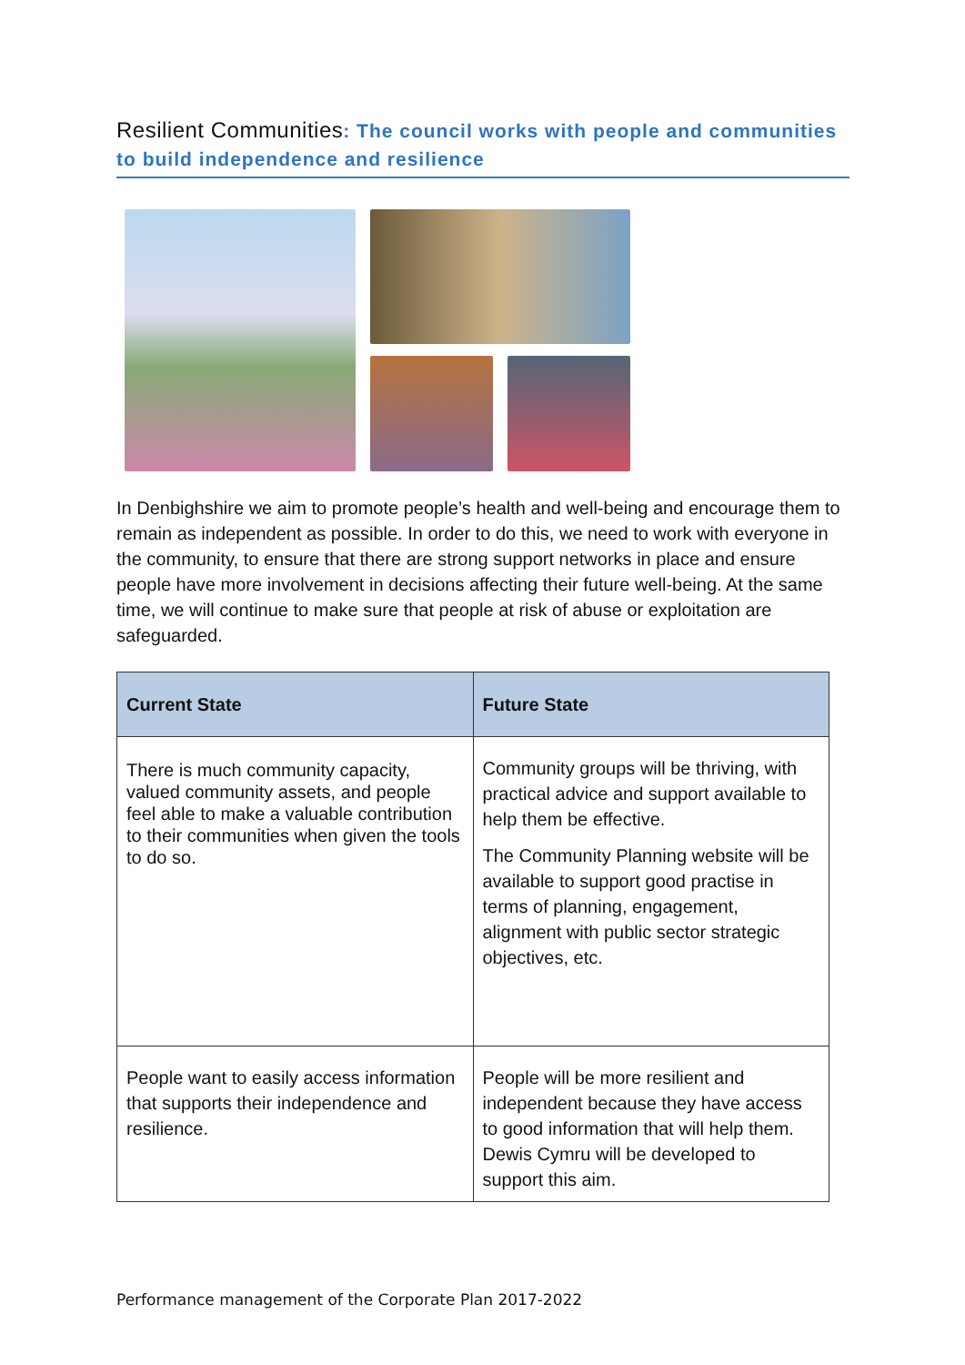Resilient Communities: The council works with people and communities to build independence and resilience
In Denbighshire we aim to promote people’s health and well-being and encourage them to remain as independent as possible. In order to do this, we need to work with everyone in the community, to ensure that there are strong support networks in place and ensure people have more involvement in decisions affecting their future well-being. At the same time, we will continue to make sure that people at risk of abuse or exploitation are safeguarded.
| Current State | Future State |
| --- | --- |
| There is much community capacity, valued community assets, and people feel able to make a valuable contribution to their communities when given the tools to do so. | Community groups will be thriving, with practical advice and support available to help them be effective. The Community Planning website will be available to support good practise in terms of planning, engagement, alignment with public sector strategic objectives, etc. |
| People want to easily access information that supports their independence and resilience. | People will be more resilient and independent because they have access to good information that will help them. Dewis Cymru will be developed to support this aim. |
Performance management of the Corporate Plan 2017-2022